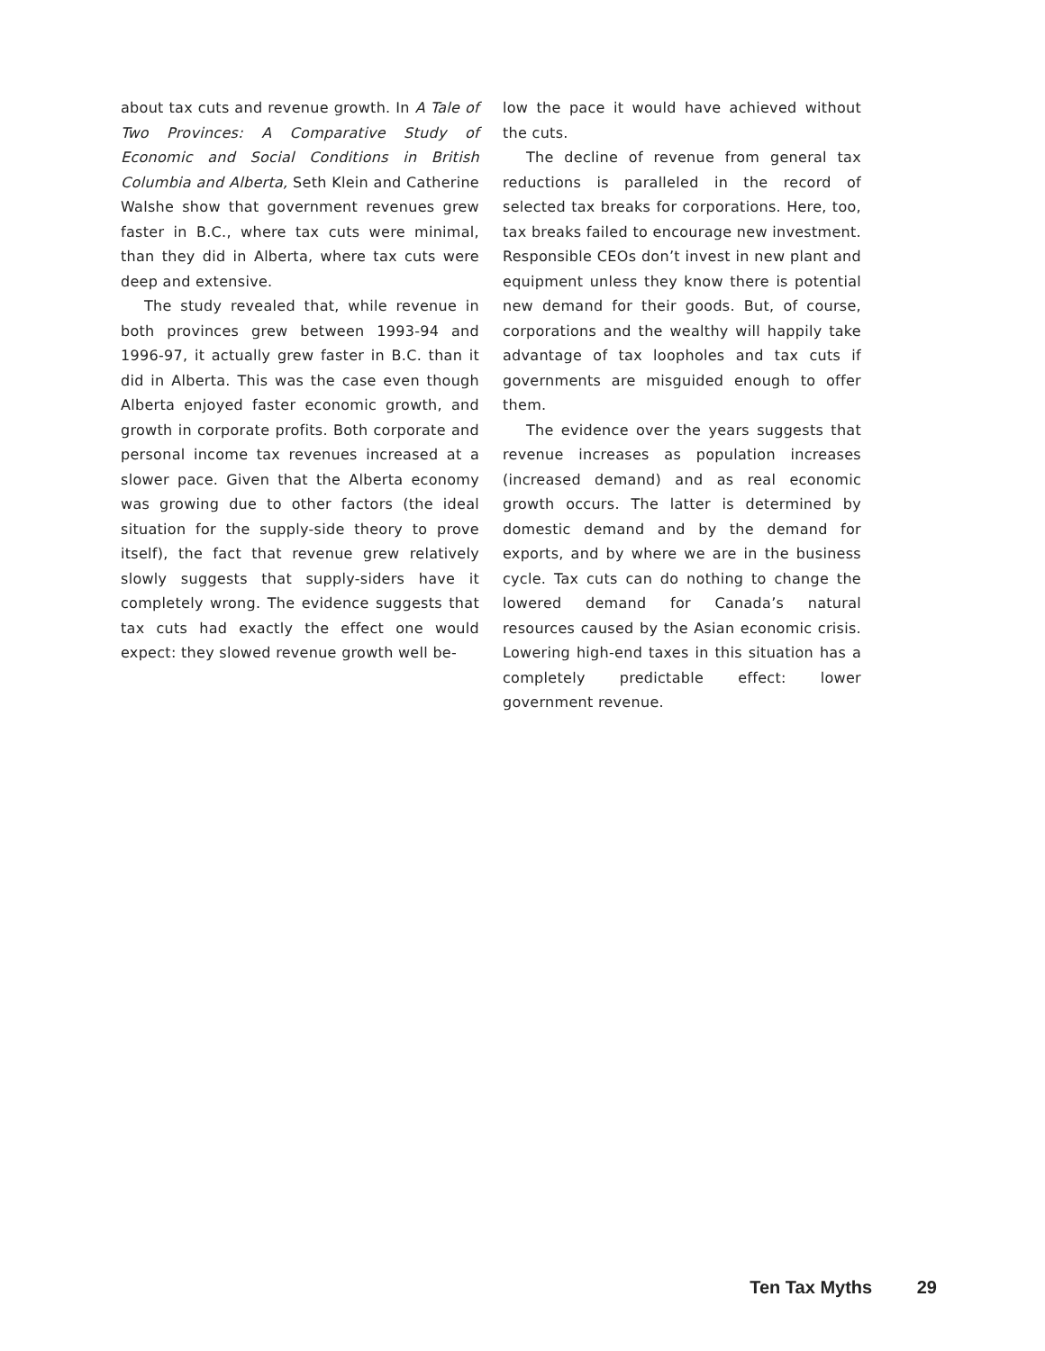about tax cuts and revenue growth. In A Tale of Two Provinces: A Comparative Study of Economic and Social Conditions in British Columbia and Alberta, Seth Klein and Catherine Walshe show that government revenues grew faster in B.C., where tax cuts were minimal, than they did in Alberta, where tax cuts were deep and extensive.
The study revealed that, while revenue in both provinces grew between 1993-94 and 1996-97, it actually grew faster in B.C. than it did in Alberta. This was the case even though Alberta enjoyed faster economic growth, and growth in corporate profits. Both corporate and personal income tax revenues increased at a slower pace. Given that the Alberta economy was growing due to other factors (the ideal situation for the supply-side theory to prove itself), the fact that revenue grew relatively slowly suggests that supply-siders have it completely wrong. The evidence suggests that tax cuts had exactly the effect one would expect: they slowed revenue growth well be-
low the pace it would have achieved without the cuts.
The decline of revenue from general tax reductions is paralleled in the record of selected tax breaks for corporations. Here, too, tax breaks failed to encourage new investment. Responsible CEOs don’t invest in new plant and equipment unless they know there is potential new demand for their goods. But, of course, corporations and the wealthy will happily take advantage of tax loopholes and tax cuts if governments are misguided enough to offer them.
The evidence over the years suggests that revenue increases as population increases (increased demand) and as real economic growth occurs. The latter is determined by domestic demand and by the demand for exports, and by where we are in the business cycle. Tax cuts can do nothing to change the lowered demand for Canada’s natural resources caused by the Asian economic crisis. Lowering high-end taxes in this situation has a completely predictable effect: lower government revenue.
Ten Tax Myths 29